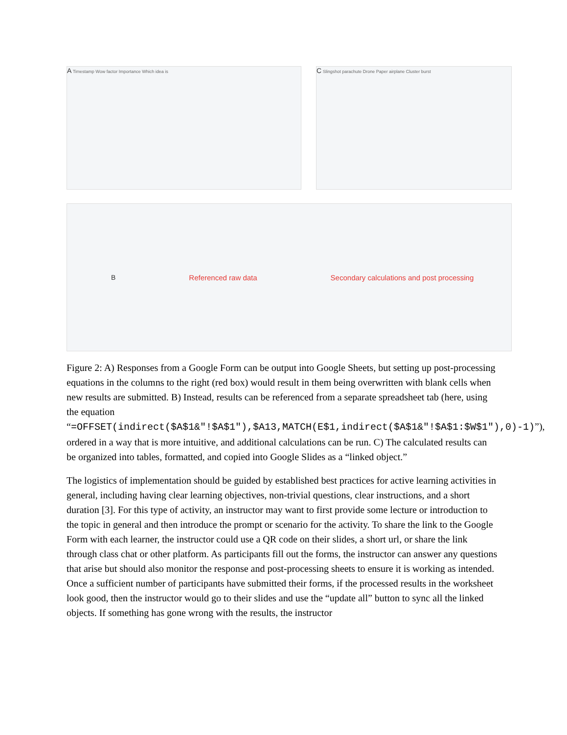A Timestamp Wow factor Importance Which idea is
C Slingshot parachute Drone Paper airplane Cluster burst
B Referenced raw data Secondary calculations and post processing
Figure 2: A) Responses from a Google Form can be output into Google Sheets, but setting up post-processing equations in the columns to the right (red box) would result in them being overwritten with blank cells when new results are submitted. B) Instead, results can be referenced from a separate spreadsheet tab (here, using the equation “=OFFSET(indirect($A$1&"!$A$1"),$A13,MATCH(E$1,indirect($A$1&"!$A$1:$W$1"),0)-1)”), ordered in a way that is more intuitive, and additional calculations can be run. C) The calculated results can be organized into tables, formatted, and copied into Google Slides as a “linked object.”
The logistics of implementation should be guided by established best practices for active learning activities in general, including having clear learning objectives, non-trivial questions, clear instructions, and a short duration [3]. For this type of activity, an instructor may want to first provide some lecture or introduction to the topic in general and then introduce the prompt or scenario for the activity. To share the link to the Google Form with each learner, the instructor could use a QR code on their slides, a short url, or share the link through class chat or other platform. As participants fill out the forms, the instructor can answer any questions that arise but should also monitor the response and post-processing sheets to ensure it is working as intended. Once a sufficient number of participants have submitted their forms, if the processed results in the worksheet look good, then the instructor would go to their slides and use the “update all” button to sync all the linked objects. If something has gone wrong with the results, the instructor